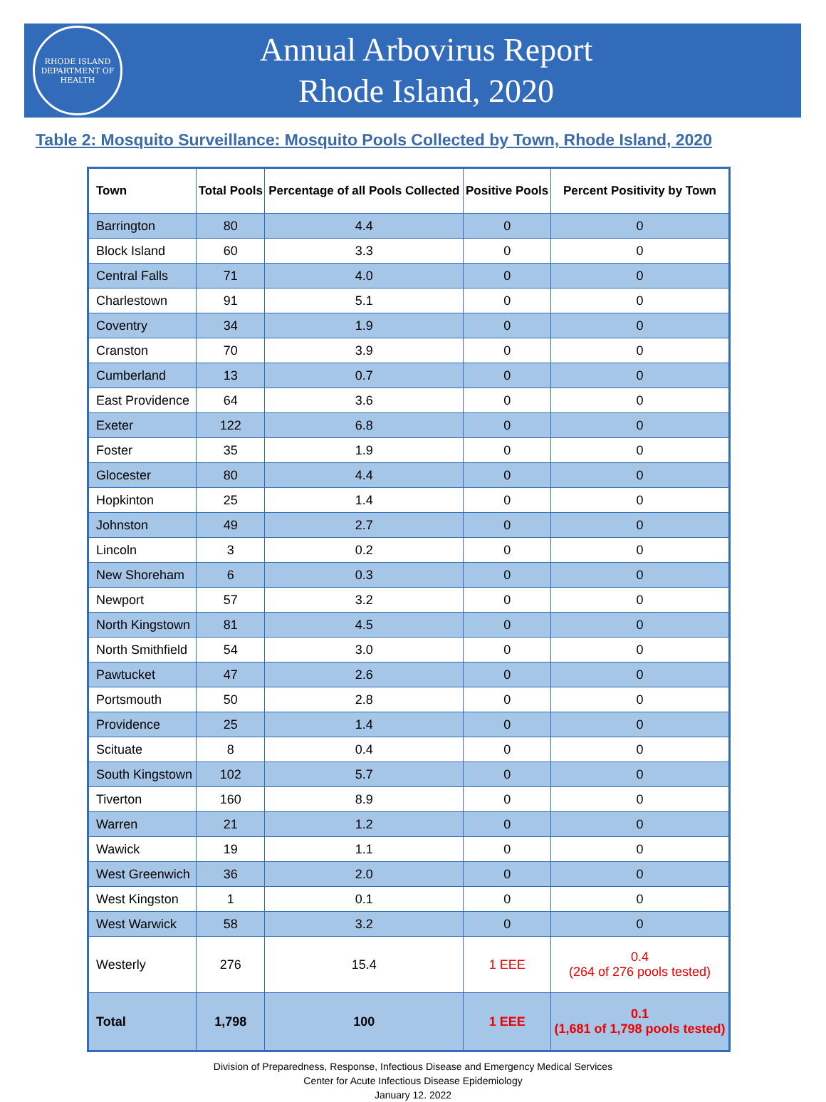RHODE ISLAND
DEPARTMENT OF HEALTH
Annual Arbovirus Report
Rhode Island, 2020
Table 2: Mosquito Surveillance: Mosquito Pools Collected by Town, Rhode Island, 2020
| Town | Total Pools | Percentage of all Pools Collected | Positive Pools | Percent Positivity by Town |
| --- | --- | --- | --- | --- |
| Barrington | 80 | 4.4 | 0 | 0 |
| Block Island | 60 | 3.3 | 0 | 0 |
| Central Falls | 71 | 4.0 | 0 | 0 |
| Charlestown | 91 | 5.1 | 0 | 0 |
| Coventry | 34 | 1.9 | 0 | 0 |
| Cranston | 70 | 3.9 | 0 | 0 |
| Cumberland | 13 | 0.7 | 0 | 0 |
| East Providence | 64 | 3.6 | 0 | 0 |
| Exeter | 122 | 6.8 | 0 | 0 |
| Foster | 35 | 1.9 | 0 | 0 |
| Glocester | 80 | 4.4 | 0 | 0 |
| Hopkinton | 25 | 1.4 | 0 | 0 |
| Johnston | 49 | 2.7 | 0 | 0 |
| Lincoln | 3 | 0.2 | 0 | 0 |
| New Shoreham | 6 | 0.3 | 0 | 0 |
| Newport | 57 | 3.2 | 0 | 0 |
| North Kingstown | 81 | 4.5 | 0 | 0 |
| North Smithfield | 54 | 3.0 | 0 | 0 |
| Pawtucket | 47 | 2.6 | 0 | 0 |
| Portsmouth | 50 | 2.8 | 0 | 0 |
| Providence | 25 | 1.4 | 0 | 0 |
| Scituate | 8 | 0.4 | 0 | 0 |
| South Kingstown | 102 | 5.7 | 0 | 0 |
| Tiverton | 160 | 8.9 | 0 | 0 |
| Warren | 21 | 1.2 | 0 | 0 |
| Wawick | 19 | 1.1 | 0 | 0 |
| West Greenwich | 36 | 2.0 | 0 | 0 |
| West Kingston | 1 | 0.1 | 0 | 0 |
| West Warwick | 58 | 3.2 | 0 | 0 |
| Westerly | 276 | 15.4 | 1 EEE | 0.4 (264 of 276 pools tested) |
| Total | 1,798 | 100 | 1 EEE | 0.1 (1,681 of 1,798 pools tested) |
Division of Preparedness, Response, Infectious Disease and Emergency Medical Services
Center for Acute Infectious Disease Epidemiology
January 12. 2022